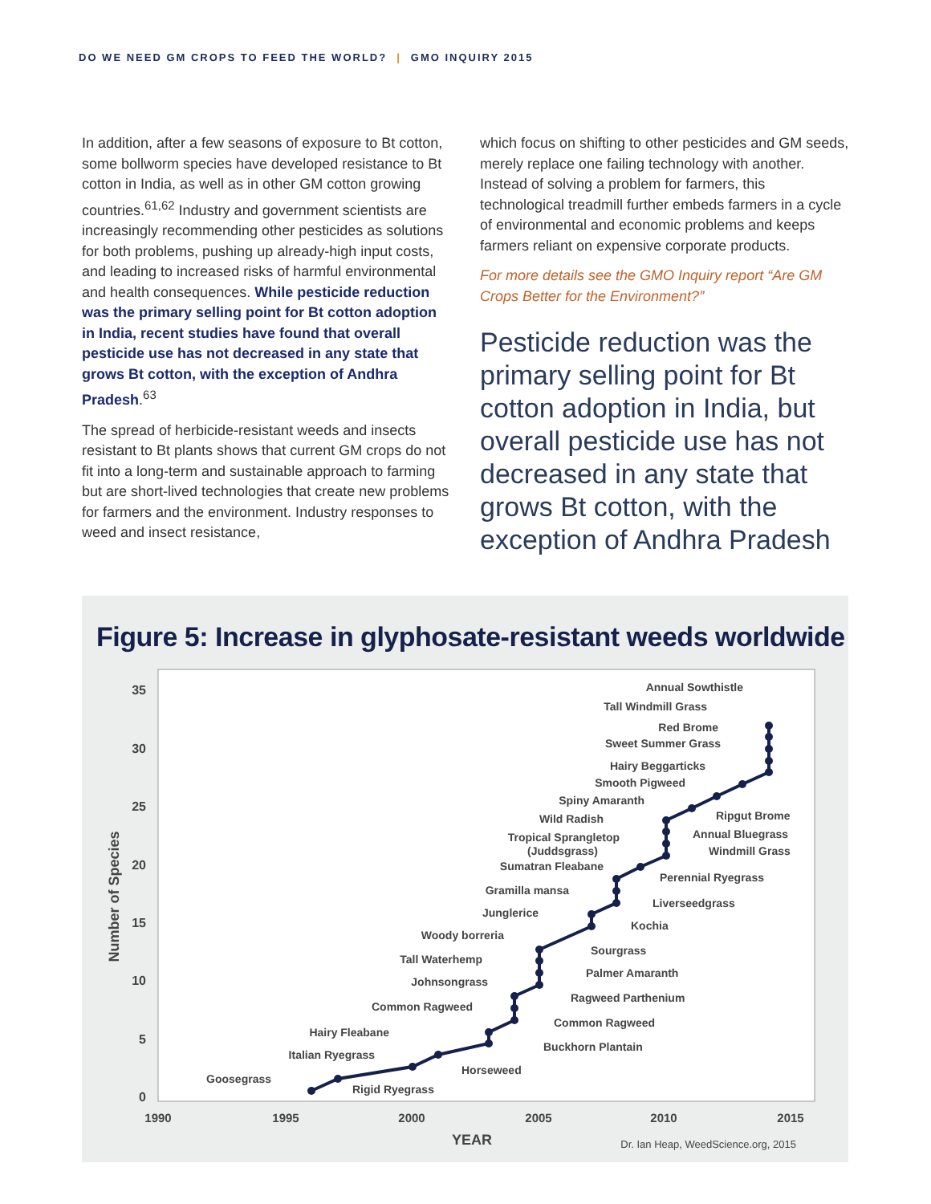DO WE NEED GM CROPS TO FEED THE WORLD? | GMO INQUIRY 2015
In addition, after a few seasons of exposure to Bt cotton, some bollworm species have developed resistance to Bt cotton in India, as well as in other GM cotton growing countries.<sup>61,62</sup> Industry and government scientists are increasingly recommending other pesticides as solutions for both problems, pushing up already-high input costs, and leading to increased risks of harmful environmental and health consequences. While pesticide reduction was the primary selling point for Bt cotton adoption in India, recent studies have found that overall pesticide use has not decreased in any state that grows Bt cotton, with the exception of Andhra Pradesh.<sup>63</sup>
The spread of herbicide-resistant weeds and insects resistant to Bt plants shows that current GM crops do not fit into a long-term and sustainable approach to farming but are short-lived technologies that create new problems for farmers and the environment. Industry responses to weed and insect resistance,
which focus on shifting to other pesticides and GM seeds, merely replace one failing technology with another. Instead of solving a problem for farmers, this technological treadmill further embeds farmers in a cycle of environmental and economic problems and keeps farmers reliant on expensive corporate products.
For more details see the GMO Inquiry report “Are GM Crops Better for the Environment?”
Pesticide reduction was the primary selling point for Bt cotton adoption in India, but overall pesticide use has not decreased in any state that grows Bt cotton, with the exception of Andhra Pradesh
Figure 5: Increase in glyphosate-resistant weeds worldwide
35
30
25
20
15
10
5
0
1990
1995
2000
2005
2010
2015
YEAR
Number of Species
Dr. Ian Heap, WeedScience.org, 2015
Annual Sowthistle
Tall Windmill Grass
Red Brome
Sweet Summer Grass
Hairy Beggarticks
Smooth Pigweed
Spiny Amaranth
Wild Radish
Tropical Sprangletop
(Juddsgrass)
Sumatran Fleabane
Gramilla mansa
Junglerice
Woody borreria
Tall Waterhemp
Johnsongrass
Common Ragweed
Hairy Fleabane
Italian Ryegrass
Goosegrass
Ripgut Brome
Annual Bluegrass
Windmill Grass
Perennial Ryegrass
Liverseedgrass
Kochia
Sourgrass
Palmer Amaranth
Ragweed Parthenium
Common Ragweed
Buckhorn Plantain
Horseweed
Rigid Ryegrass